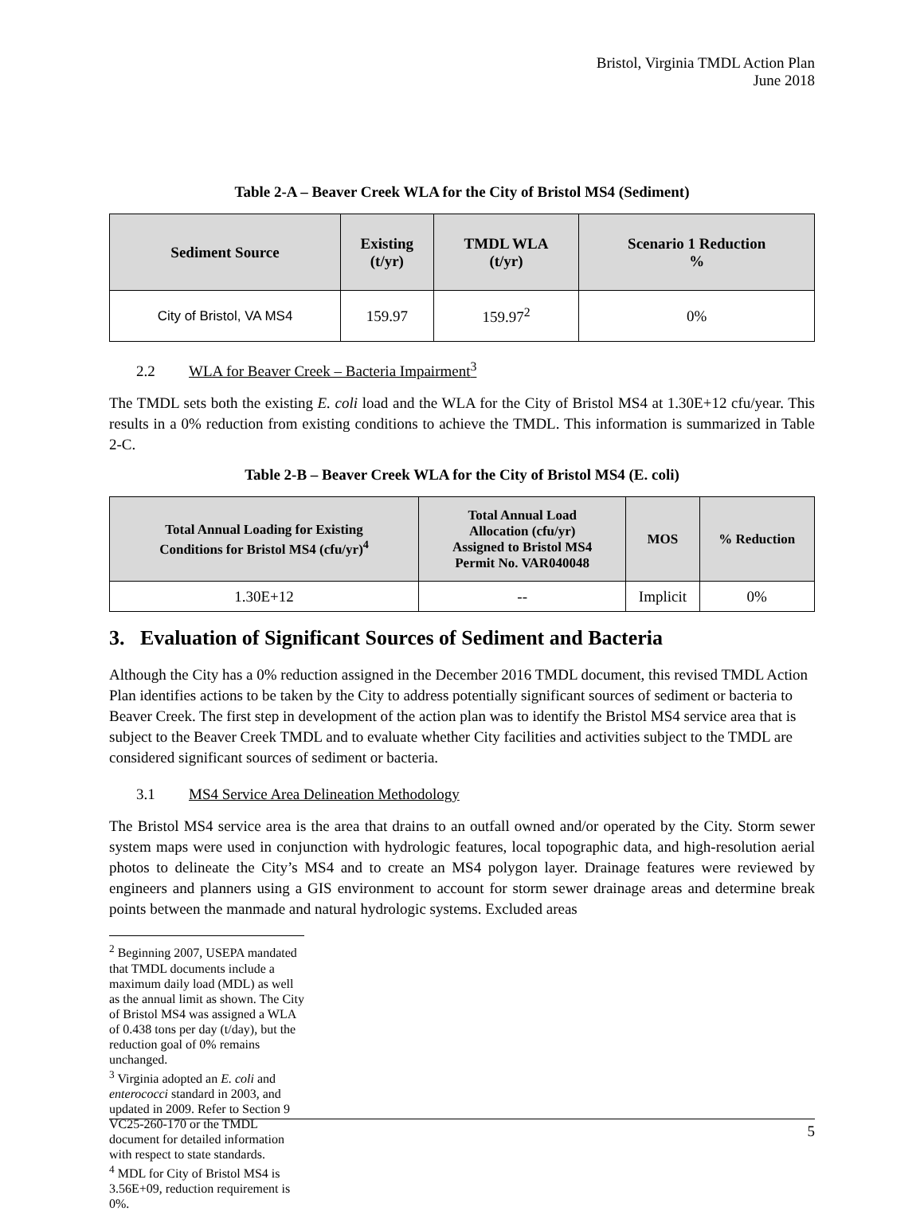Bristol, Virginia TMDL Action Plan
June 2018
Table 2-A – Beaver Creek WLA for the City of Bristol MS4 (Sediment)
| Sediment Source | Existing (t/yr) | TMDL WLA (t/yr) | Scenario 1 Reduction % |
| --- | --- | --- | --- |
| City of Bristol, VA MS4 | 159.97 | 159.97<sup>2</sup> | 0% |
2.2 WLA for Beaver Creek – Bacteria Impairment<sup>3</sup>
The TMDL sets both the existing E. coli load and the WLA for the City of Bristol MS4 at 1.30E+12 cfu/year. This results in a 0% reduction from existing conditions to achieve the TMDL. This information is summarized in Table 2-C.
Table 2-B – Beaver Creek WLA for the City of Bristol MS4 (E. coli)
| Total Annual Loading for Existing Conditions for Bristol MS4 (cfu/yr)<sup>4</sup> | Total Annual Load Allocation (cfu/yr) Assigned to Bristol MS4 Permit No. VAR040048 | MOS | % Reduction |
| --- | --- | --- | --- |
| 1.30E+12 | -- | Implicit | 0% |
3. Evaluation of Significant Sources of Sediment and Bacteria
Although the City has a 0% reduction assigned in the December 2016 TMDL document, this revised TMDL Action Plan identifies actions to be taken by the City to address potentially significant sources of sediment or bacteria to Beaver Creek. The first step in development of the action plan was to identify the Bristol MS4 service area that is subject to the Beaver Creek TMDL and to evaluate whether City facilities and activities subject to the TMDL are considered significant sources of sediment or bacteria.
3.1 MS4 Service Area Delineation Methodology
The Bristol MS4 service area is the area that drains to an outfall owned and/or operated by the City. Storm sewer system maps were used in conjunction with hydrologic features, local topographic data, and high-resolution aerial photos to delineate the City’s MS4 and to create an MS4 polygon layer. Drainage features were reviewed by engineers and planners using a GIS environment to account for storm sewer drainage areas and determine break points between the manmade and natural hydrologic systems. Excluded areas
<sup>2</sup> Beginning 2007, USEPA mandated that TMDL documents include a maximum daily load (MDL) as well as the annual limit as shown. The City of Bristol MS4 was assigned a WLA of 0.438 tons per day (t/day), but the reduction goal of 0% remains unchanged.
<sup>3</sup> Virginia adopted an E. coli and enterococci standard in 2003, and updated in 2009. Refer to Section 9 VC25-260-170 or the TMDL document for detailed information with respect to state standards.
<sup>4</sup> MDL for City of Bristol MS4 is 3.56E+09, reduction requirement is 0%.
5